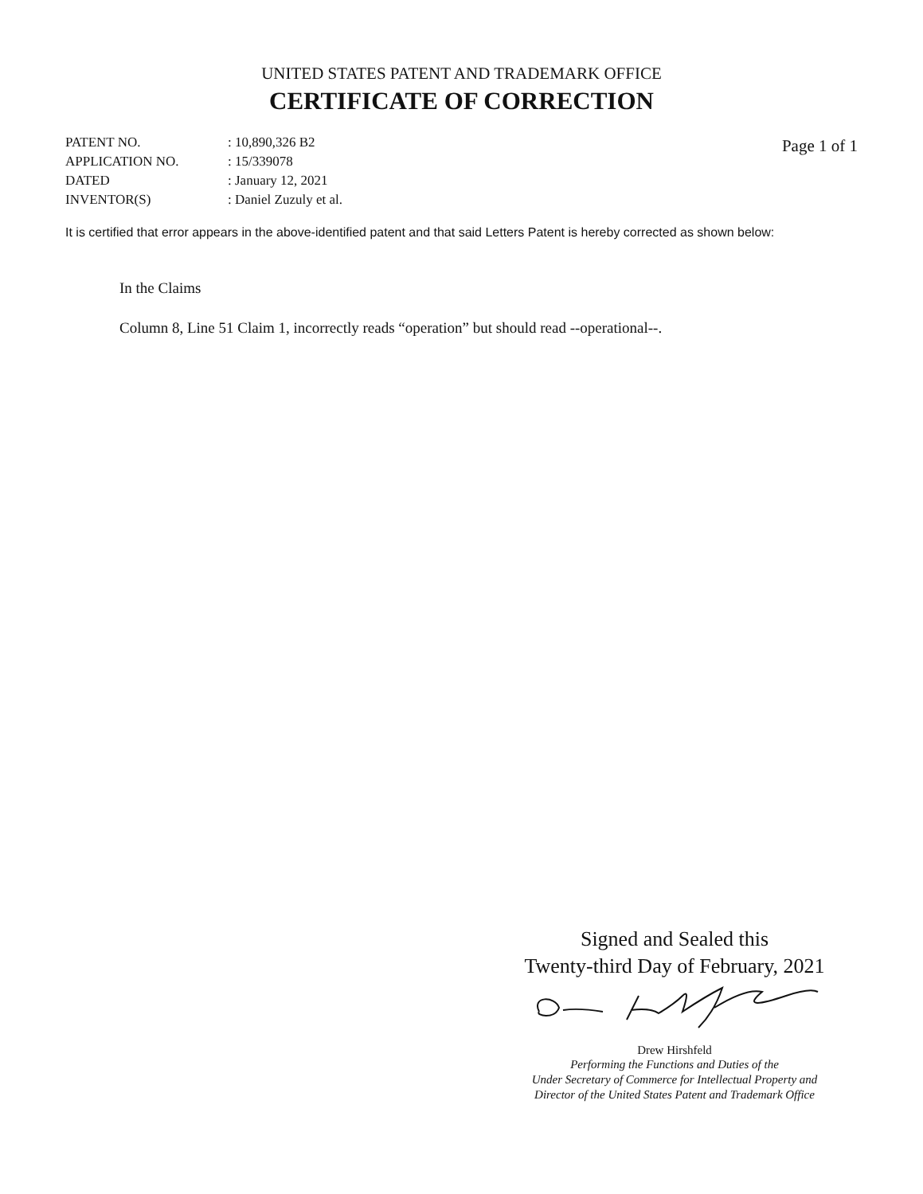UNITED STATES PATENT AND TRADEMARK OFFICE
CERTIFICATE OF CORRECTION
| PATENT NO. | : 10,890,326 B2 |
| APPLICATION NO. | : 15/339078 |
| DATED | : January 12, 2021 |
| INVENTOR(S) | : Daniel Zuzuly et al. |
Page 1 of 1
It is certified that error appears in the above-identified patent and that said Letters Patent is hereby corrected as shown below:
In the Claims
Column 8, Line 51 Claim 1, incorrectly reads “operation” but should read --operational--.
Signed and Sealed this
Twenty-third Day of February, 2021
Drew Hirshfeld
Performing the Functions and Duties of the
Under Secretary of Commerce for Intellectual Property and
Director of the United States Patent and Trademark Office